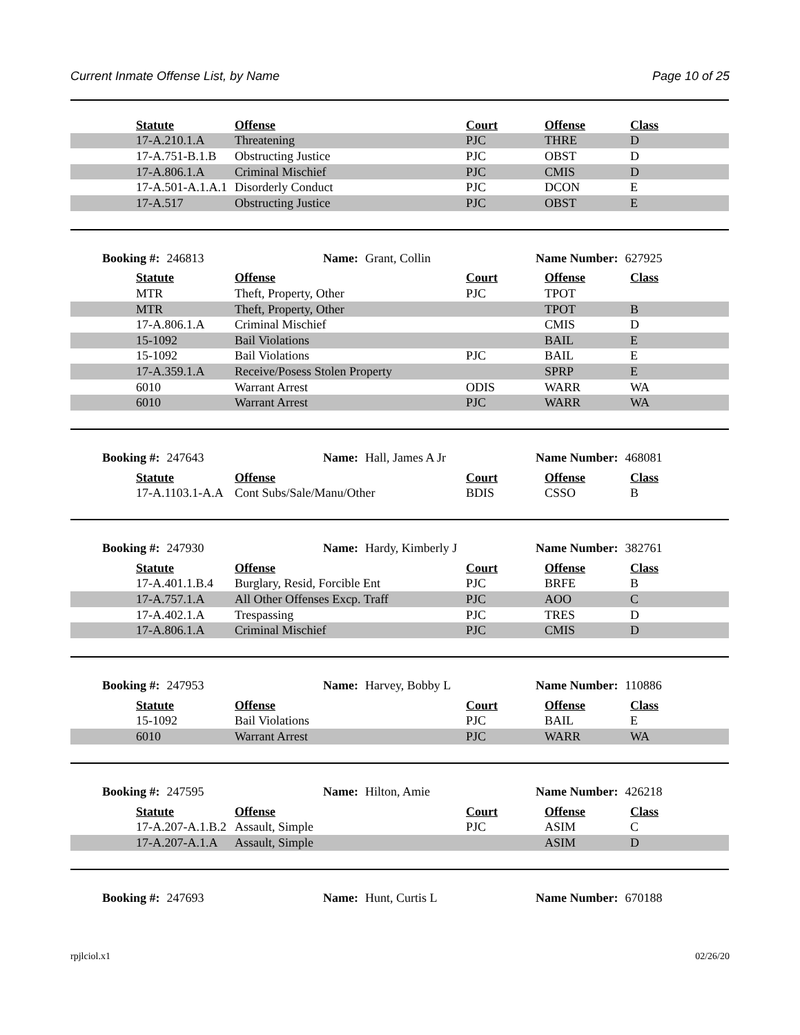Current Inmate Offense List, by Name Page 10 of 25
| | Statute | Offense | Court | Offense | Class |
| | 17-A.210.1.A | Threatening | PJC | THRE | D |
| | 17-A.751-B.1.B | Obstructing Justice | PJC | OBST | D |
| | 17-A.806.1.A | Criminal Mischief | PJC | CMIS | D |
| | 17-A.501-A.1.A.1 | Disorderly Conduct | PJC | DCON | E |
| | 17-A.517 | Obstructing Justice | PJC | OBST | E |
Booking #: 246813 Name: Grant, Collin Name Number: 627925
| | Statute | Offense | Court | Offense | Class |
| | MTR | Theft, Property, Other | PJC | TPOT | |
| | MTR | Theft, Property, Other | | TPOT | B |
| | 17-A.806.1.A | Criminal Mischief | | CMIS | D |
| | 15-1092 | Bail Violations | | BAIL | E |
| | 15-1092 | Bail Violations | PJC | BAIL | E |
| | 17-A.359.1.A | Receive/Posess Stolen Property | | SPRP | E |
| | 6010 | Warrant Arrest | ODIS | WARR | WA |
| | 6010 | Warrant Arrest | PJC | WARR | WA |
Booking #: 247643 Name: Hall, James A Jr Name Number: 468081
| | Statute | Offense | Court | Offense | Class |
| | 17-A.1103.1-A.A | Cont Subs/Sale/Manu/Other | BDIS | CSSO | B |
Booking #: 247930 Name: Hardy, Kimberly J Name Number: 382761
| | Statute | Offense | Court | Offense | Class |
| | 17-A.401.1.B.4 | Burglary, Resid, Forcible Ent | PJC | BRFE | B |
| | 17-A.757.1.A | All Other Offenses Excp. Traff | PJC | AOO | C |
| | 17-A.402.1.A | Trespassing | PJC | TRES | D |
| | 17-A.806.1.A | Criminal Mischief | PJC | CMIS | D |
Booking #: 247953 Name: Harvey, Bobby L Name Number: 110886
| | Statute | Offense | Court | Offense | Class |
| | 15-1092 | Bail Violations | PJC | BAIL | E |
| | 6010 | Warrant Arrest | PJC | WARR | WA |
Booking #: 247595 Name: Hilton, Amie Name Number: 426218
| | Statute | Offense | Court | Offense | Class |
| | 17-A.207-A.1.B.2 | Assault, Simple | PJC | ASIM | C |
| | 17-A.207-A.1.A | Assault, Simple | | ASIM | D |
Booking #: 247693 Name: Hunt, Curtis L Name Number: 670188
rpjlciol.x1 02/26/20